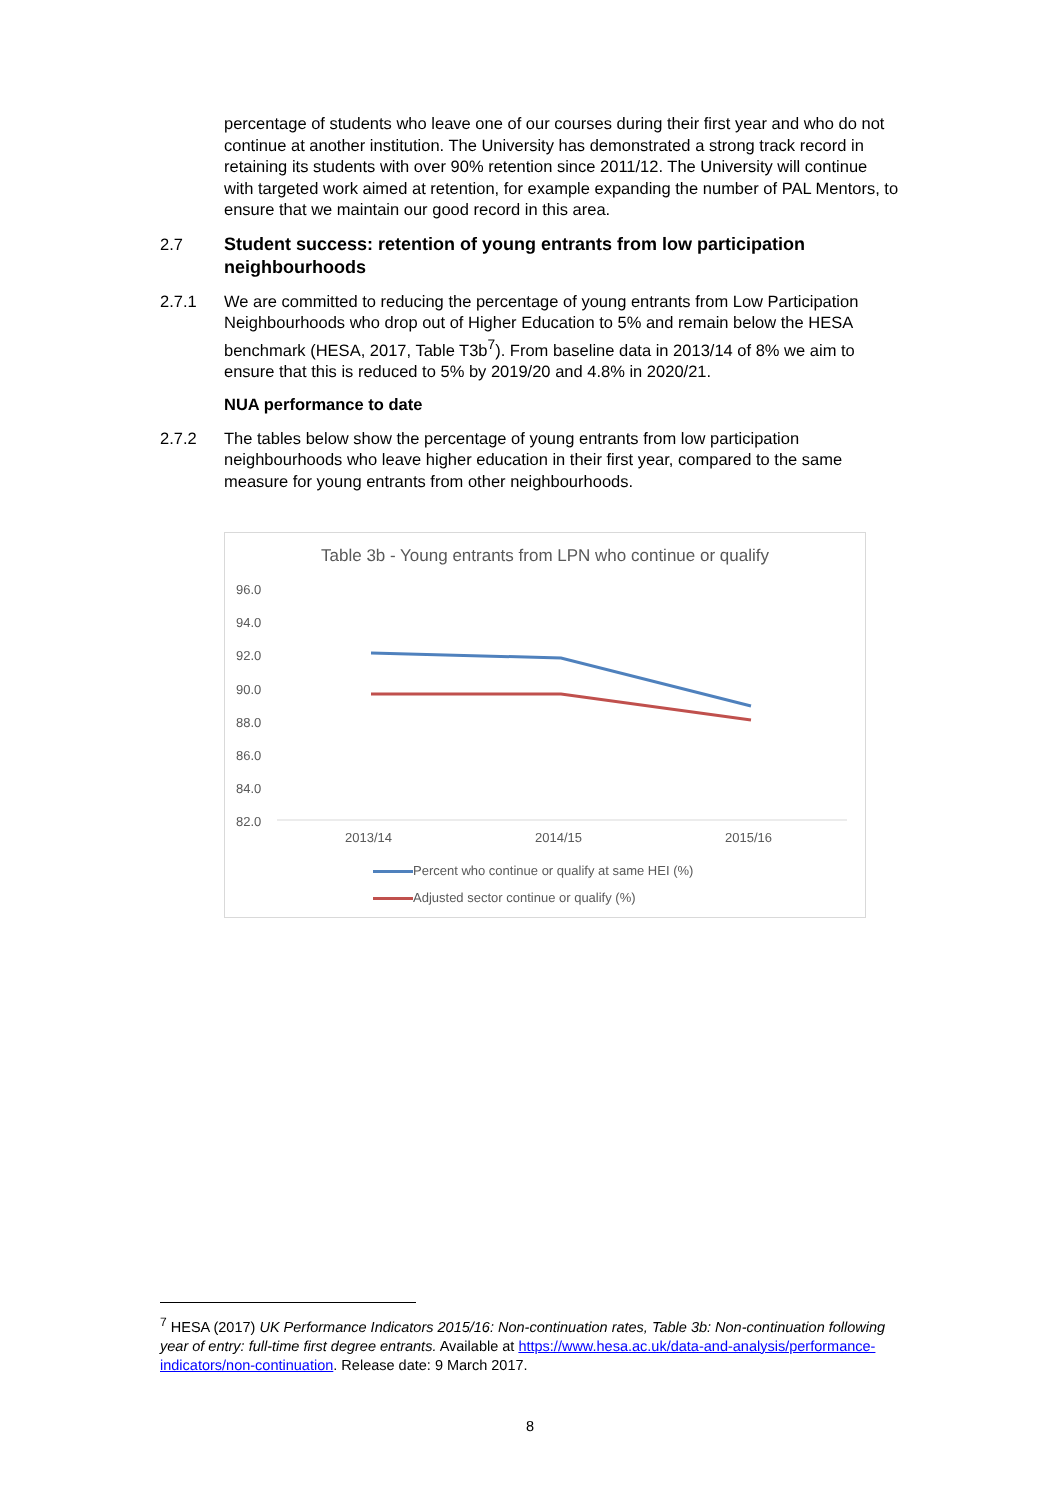percentage of students who leave one of our courses during their first year and who do not continue at another institution. The University has demonstrated a strong track record in retaining its students with over 90% retention since 2011/12. The University will continue with targeted work aimed at retention, for example expanding the number of PAL Mentors, to ensure that we maintain our good record in this area.
2.7 Student success: retention of young entrants from low participation neighbourhoods
2.7.1 We are committed to reducing the percentage of young entrants from Low Participation Neighbourhoods who drop out of Higher Education to 5% and remain below the HESA benchmark (HESA, 2017, Table T3b<sup>7</sup>). From baseline data in 2013/14 of 8% we aim to ensure that this is reduced to 5% by 2019/20 and 4.8% in 2020/21.
NUA performance to date
2.7.2 The tables below show the percentage of young entrants from low participation neighbourhoods who leave higher education in their first year, compared to the same measure for young entrants from other neighbourhoods.
Table 3b - Young entrants from LPN who continue or qualify
96.0
94.0
92.0
90.0
88.0
86.0
84.0
82.0
2013/14 2014/15 2015/16
Percent who continue or qualify at same HEI (%)
Adjusted sector continue or qualify (%)
<sup>7</sup> HESA (2017) UK Performance Indicators 2015/16: Non-continuation rates, Table 3b: Non-continuation following year of entry: full-time first degree entrants. Available at https://www.hesa.ac.uk/data-and-analysis/performance-indicators/non-continuation. Release date: 9 March 2017.
8